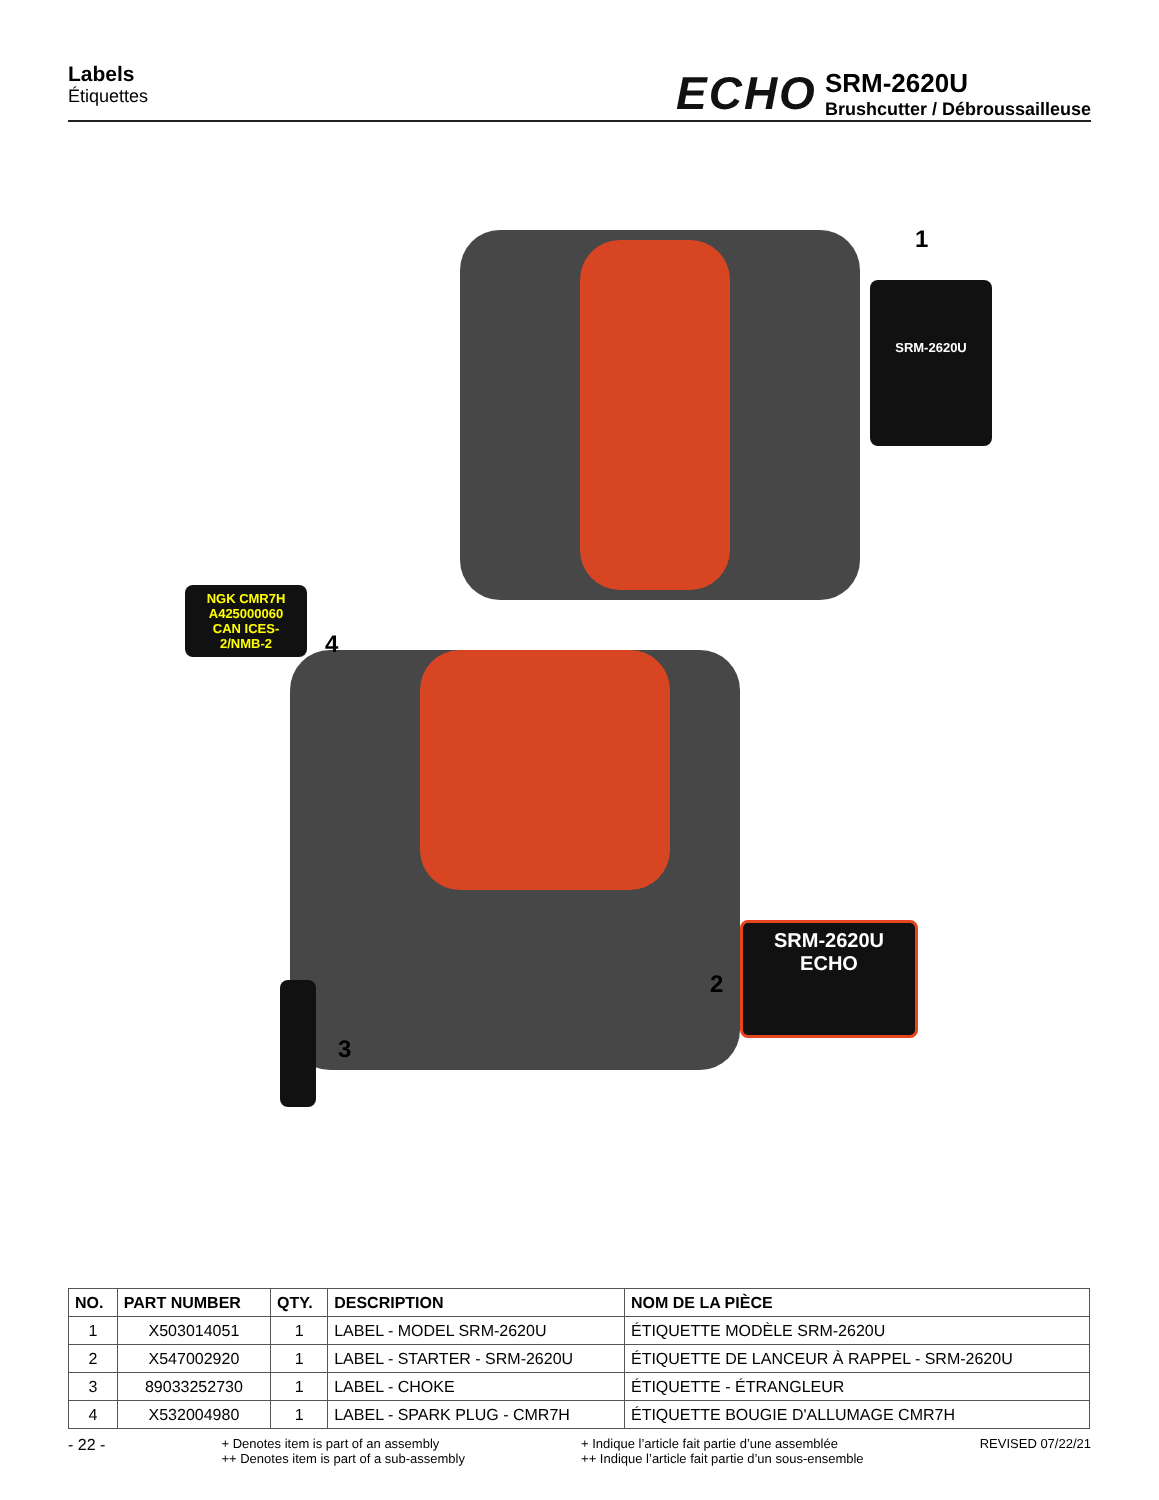Labels
Étiquettes
ECHO
SRM-2620U
Brushcutter / Débroussailleuse
1
SRM-2620U
NGK CMR7H
A425000060
CAN ICES-2/NMB-2
4
2
SRM-2620U
ECHO
3
| NO. | PART NUMBER | QTY. | DESCRIPTION | NOM DE LA PIÈCE |
| --- | --- | --- | --- | --- |
| 1 | X503014051 | 1 | LABEL - MODEL SRM-2620U | ÉTIQUETTE MODÈLE SRM-2620U |
| 2 | X547002920 | 1 | LABEL - STARTER - SRM-2620U | ÉTIQUETTE DE LANCEUR À RAPPEL - SRM-2620U |
| 3 | 89033252730 | 1 | LABEL - CHOKE | ÉTIQUETTE - ÉTRANGLEUR |
| 4 | X532004980 | 1 | LABEL - SPARK PLUG - CMR7H | ÉTIQUETTE BOUGIE D'ALLUMAGE CMR7H |
- 22 - + Denotes item is part of an assembly
++ Denotes item is part of a sub-assembly + Indique l’article fait partie d’une assemblée
++ Indique l’article fait partie d’un sous-ensemble REVISED 07/22/21